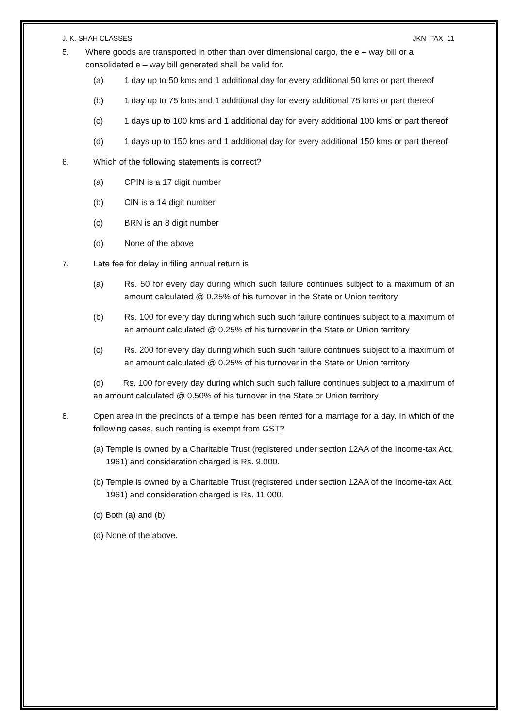J. K. SHAH CLASSES JKN_TAX_11
5. Where goods are transported in other than over dimensional cargo, the e – way bill or a consolidated e – way bill generated shall be valid for.
(a) 1 day up to 50 kms and 1 additional day for every additional 50 kms or part thereof
(b) 1 day up to 75 kms and 1 additional day for every additional 75 kms or part thereof
(c) 1 days up to 100 kms and 1 additional day for every additional 100 kms or part thereof
(d) 1 days up to 150 kms and 1 additional day for every additional 150 kms or part thereof
6. Which of the following statements is correct?
(a) CPIN is a 17 digit number
(b) CIN is a 14 digit number
(c) BRN is an 8 digit number
(d) None of the above
7. Late fee for delay in filing annual return is
(a) Rs. 50 for every day during which such failure continues subject to a maximum of an amount calculated @ 0.25% of his turnover in the State or Union territory
(b) Rs. 100 for every day during which such such failure continues subject to a maximum of an amount calculated @ 0.25% of his turnover in the State or Union territory
(c) Rs. 200 for every day during which such such failure continues subject to a maximum of an amount calculated @ 0.25% of his turnover in the State or Union territory
(d) Rs. 100 for every day during which such such failure continues subject to a maximum of an amount calculated @ 0.50% of his turnover in the State or Union territory
8. Open area in the precincts of a temple has been rented for a marriage for a day. In which of the following cases, such renting is exempt from GST?
(a) Temple is owned by a Charitable Trust (registered under section 12AA of the Income-tax Act, 1961) and consideration charged is Rs. 9,000.
(b) Temple is owned by a Charitable Trust (registered under section 12AA of the Income-tax Act, 1961) and consideration charged is Rs. 11,000.
(c) Both (a) and (b).
(d) None of the above.